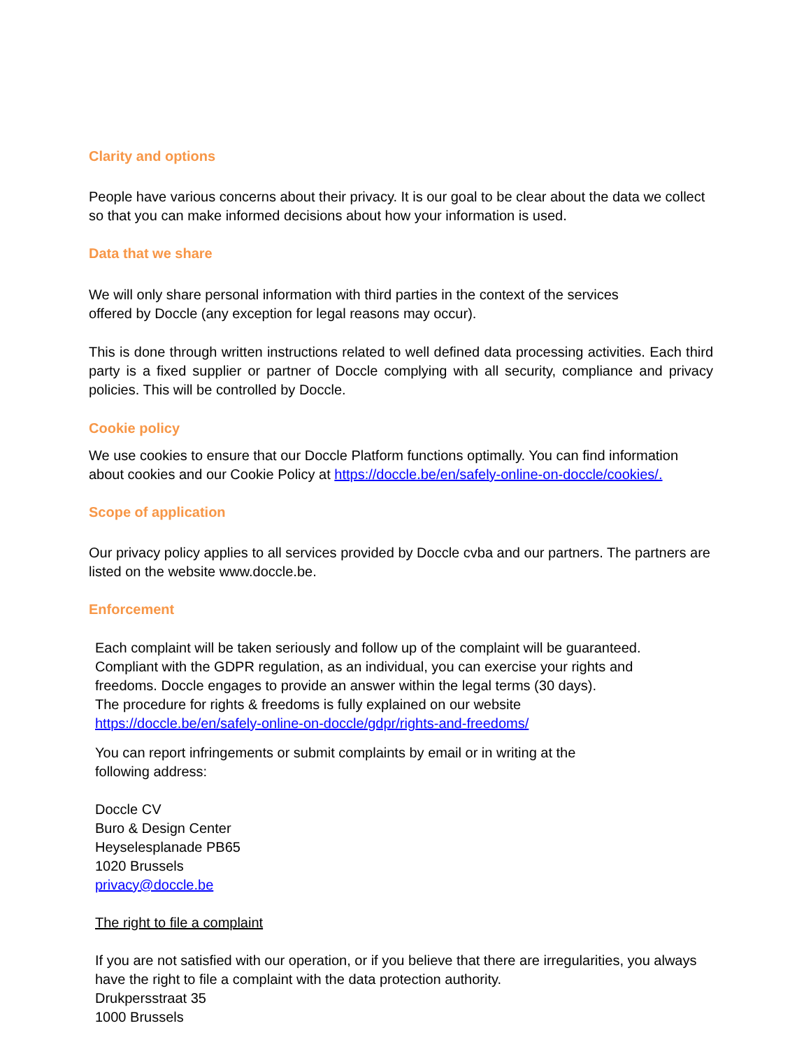Clarity and options
People have various concerns about their privacy. It is our goal to be clear about the data we collect so that you can make informed decisions about how your information is used.
Data that we share
We will only share personal information with third parties in the context of the services
offered by Doccle (any exception for legal reasons may occur).
This is done through written instructions related to well defined data processing activities. Each third party is a fixed supplier or partner of Doccle complying with all security, compliance and privacy policies. This will be controlled by Doccle.
Cookie policy
We use cookies to ensure that our Doccle Platform functions optimally. You can find information about cookies and our Cookie Policy at https://doccle.be/en/safely-online-on-doccle/cookies/.
Scope of application
Our privacy policy applies to all services provided by Doccle cvba and our partners. The partners are listed on the website www.doccle.be.
Enforcement
Each complaint will be taken seriously and follow up of the complaint will be guaranteed.
Compliant with the GDPR regulation, as an individual, you can exercise your rights and
freedoms. Doccle engages to provide an answer within the legal terms (30 days).
The procedure for rights & freedoms is fully explained on our website
https://doccle.be/en/safely-online-on-doccle/gdpr/rights-and-freedoms/
You can report infringements or submit complaints by email or in writing at the
following address:
Doccle CV
Buro & Design Center
Heyselesplanade PB65
1020 Brussels
privacy@doccle.be
The right to file a complaint
If you are not satisfied with our operation, or if you believe that there are irregularities, you always have the right to file a complaint with the data protection authority.
Drukpersstraat 35
1000 Brussels